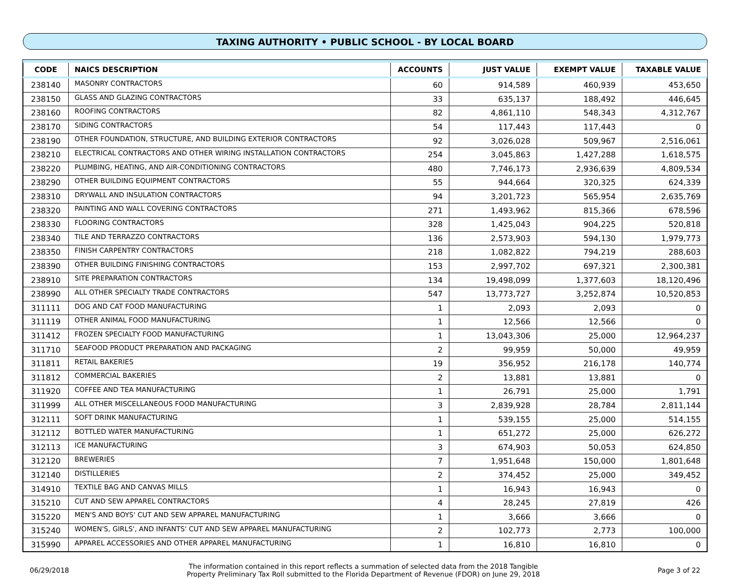TAXING AUTHORITY • PUBLIC SCHOOL - BY LOCAL BOARD
| CODE | NAICS DESCRIPTION | ACCOUNTS | JUST VALUE | EXEMPT VALUE | TAXABLE VALUE |
| --- | --- | --- | --- | --- | --- |
| 238140 | MASONRY CONTRACTORS | 60 | 914,589 | 460,939 | 453,650 |
| 238150 | GLASS AND GLAZING CONTRACTORS | 33 | 635,137 | 188,492 | 446,645 |
| 238160 | ROOFING CONTRACTORS | 82 | 4,861,110 | 548,343 | 4,312,767 |
| 238170 | SIDING CONTRACTORS | 54 | 117,443 | 117,443 | 0 |
| 238190 | OTHER FOUNDATION, STRUCTURE, AND BUILDING EXTERIOR CONTRACTORS | 92 | 3,026,028 | 509,967 | 2,516,061 |
| 238210 | ELECTRICAL CONTRACTORS AND OTHER WIRING INSTALLATION CONTRACTORS | 254 | 3,045,863 | 1,427,288 | 1,618,575 |
| 238220 | PLUMBING, HEATING, AND AIR-CONDITIONING CONTRACTORS | 480 | 7,746,173 | 2,936,639 | 4,809,534 |
| 238290 | OTHER BUILDING EQUIPMENT CONTRACTORS | 55 | 944,664 | 320,325 | 624,339 |
| 238310 | DRYWALL AND INSULATION CONTRACTORS | 94 | 3,201,723 | 565,954 | 2,635,769 |
| 238320 | PAINTING AND WALL COVERING CONTRACTORS | 271 | 1,493,962 | 815,366 | 678,596 |
| 238330 | FLOORING CONTRACTORS | 328 | 1,425,043 | 904,225 | 520,818 |
| 238340 | TILE AND TERRAZZO CONTRACTORS | 136 | 2,573,903 | 594,130 | 1,979,773 |
| 238350 | FINISH CARPENTRY CONTRACTORS | 218 | 1,082,822 | 794,219 | 288,603 |
| 238390 | OTHER BUILDING FINISHING CONTRACTORS | 153 | 2,997,702 | 697,321 | 2,300,381 |
| 238910 | SITE PREPARATION CONTRACTORS | 134 | 19,498,099 | 1,377,603 | 18,120,496 |
| 238990 | ALL OTHER SPECIALTY TRADE CONTRACTORS | 547 | 13,773,727 | 3,252,874 | 10,520,853 |
| 311111 | DOG AND CAT FOOD MANUFACTURING | 1 | 2,093 | 2,093 | 0 |
| 311119 | OTHER ANIMAL FOOD MANUFACTURING | 1 | 12,566 | 12,566 | 0 |
| 311412 | FROZEN SPECIALTY FOOD MANUFACTURING | 1 | 13,043,306 | 25,000 | 12,964,237 |
| 311710 | SEAFOOD PRODUCT PREPARATION AND PACKAGING | 2 | 99,959 | 50,000 | 49,959 |
| 311811 | RETAIL BAKERIES | 19 | 356,952 | 216,178 | 140,774 |
| 311812 | COMMERCIAL BAKERIES | 2 | 13,881 | 13,881 | 0 |
| 311920 | COFFEE AND TEA MANUFACTURING | 1 | 26,791 | 25,000 | 1,791 |
| 311999 | ALL OTHER MISCELLANEOUS FOOD MANUFACTURING | 3 | 2,839,928 | 28,784 | 2,811,144 |
| 312111 | SOFT DRINK MANUFACTURING | 1 | 539,155 | 25,000 | 514,155 |
| 312112 | BOTTLED WATER MANUFACTURING | 1 | 651,272 | 25,000 | 626,272 |
| 312113 | ICE MANUFACTURING | 3 | 674,903 | 50,053 | 624,850 |
| 312120 | BREWERIES | 7 | 1,951,648 | 150,000 | 1,801,648 |
| 312140 | DISTILLERIES | 2 | 374,452 | 25,000 | 349,452 |
| 314910 | TEXTILE BAG AND CANVAS MILLS | 1 | 16,943 | 16,943 | 0 |
| 315210 | CUT AND SEW APPAREL CONTRACTORS | 4 | 28,245 | 27,819 | 426 |
| 315220 | MEN'S AND BOYS' CUT AND SEW APPAREL MANUFACTURING | 1 | 3,666 | 3,666 | 0 |
| 315240 | WOMEN'S, GIRLS', AND INFANTS' CUT AND SEW APPAREL MANUFACTURING | 2 | 102,773 | 2,773 | 100,000 |
| 315990 | APPAREL ACCESSORIES AND OTHER APPAREL MANUFACTURING | 1 | 16,810 | 16,810 | 0 |
06/29/2018
The information contained in this report reflects a summation of selected data from the 2018 Tangible
Property Preliminary Tax Roll submitted to the Florida Department of Revenue (FDOR) on June 29, 2018
Page 3 of 22